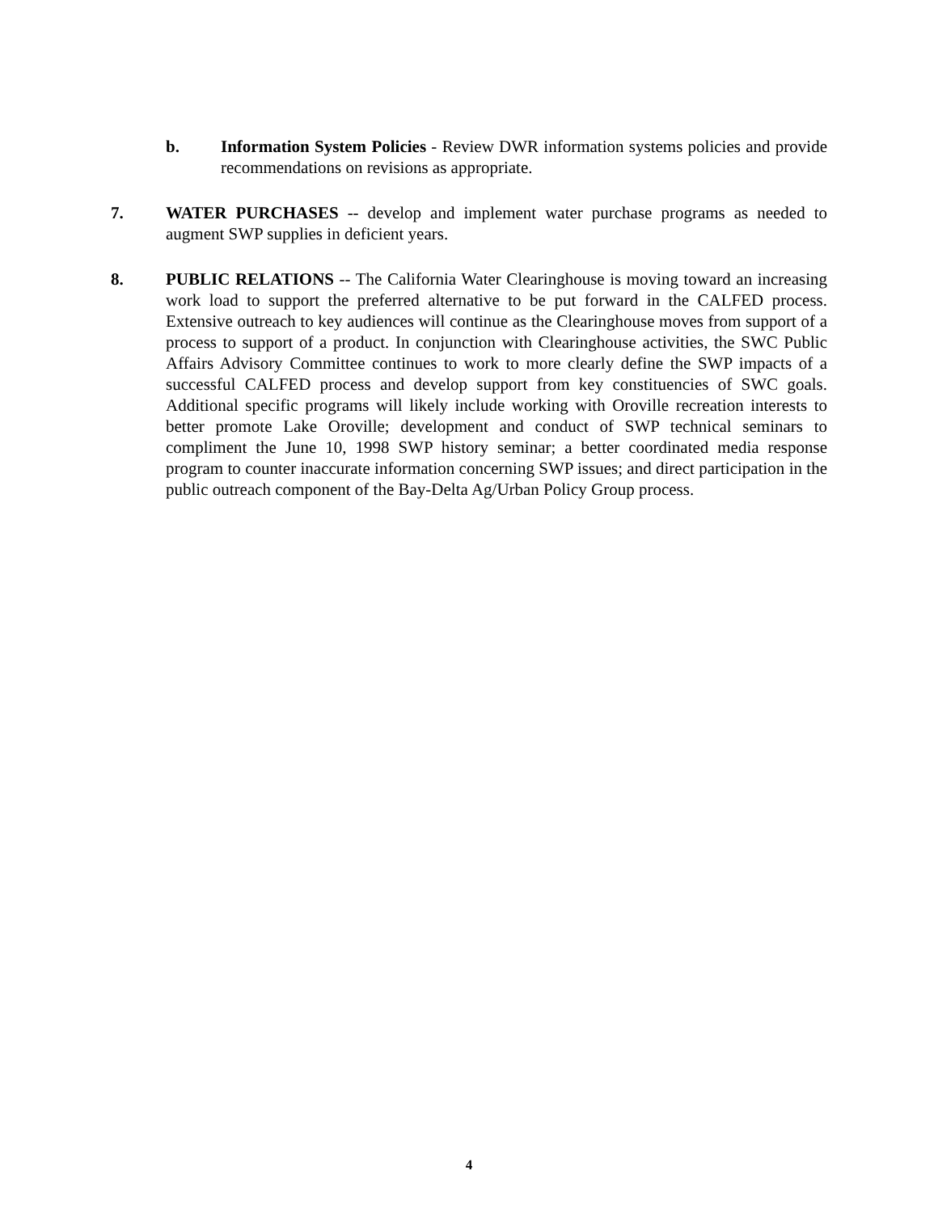b. Information System Policies - Review DWR information systems policies and provide recommendations on revisions as appropriate.
7. WATER PURCHASES -- develop and implement water purchase programs as needed to augment SWP supplies in deficient years.
8. PUBLIC RELATIONS -- The California Water Clearinghouse is moving toward an increasing work load to support the preferred alternative to be put forward in the CALFED process. Extensive outreach to key audiences will continue as the Clearinghouse moves from support of a process to support of a product. In conjunction with Clearinghouse activities, the SWC Public Affairs Advisory Committee continues to work to more clearly define the SWP impacts of a successful CALFED process and develop support from key constituencies of SWC goals. Additional specific programs will likely include working with Oroville recreation interests to better promote Lake Oroville; development and conduct of SWP technical seminars to compliment the June 10, 1998 SWP history seminar; a better coordinated media response program to counter inaccurate information concerning SWP issues; and direct participation in the public outreach component of the Bay-Delta Ag/Urban Policy Group process.
4